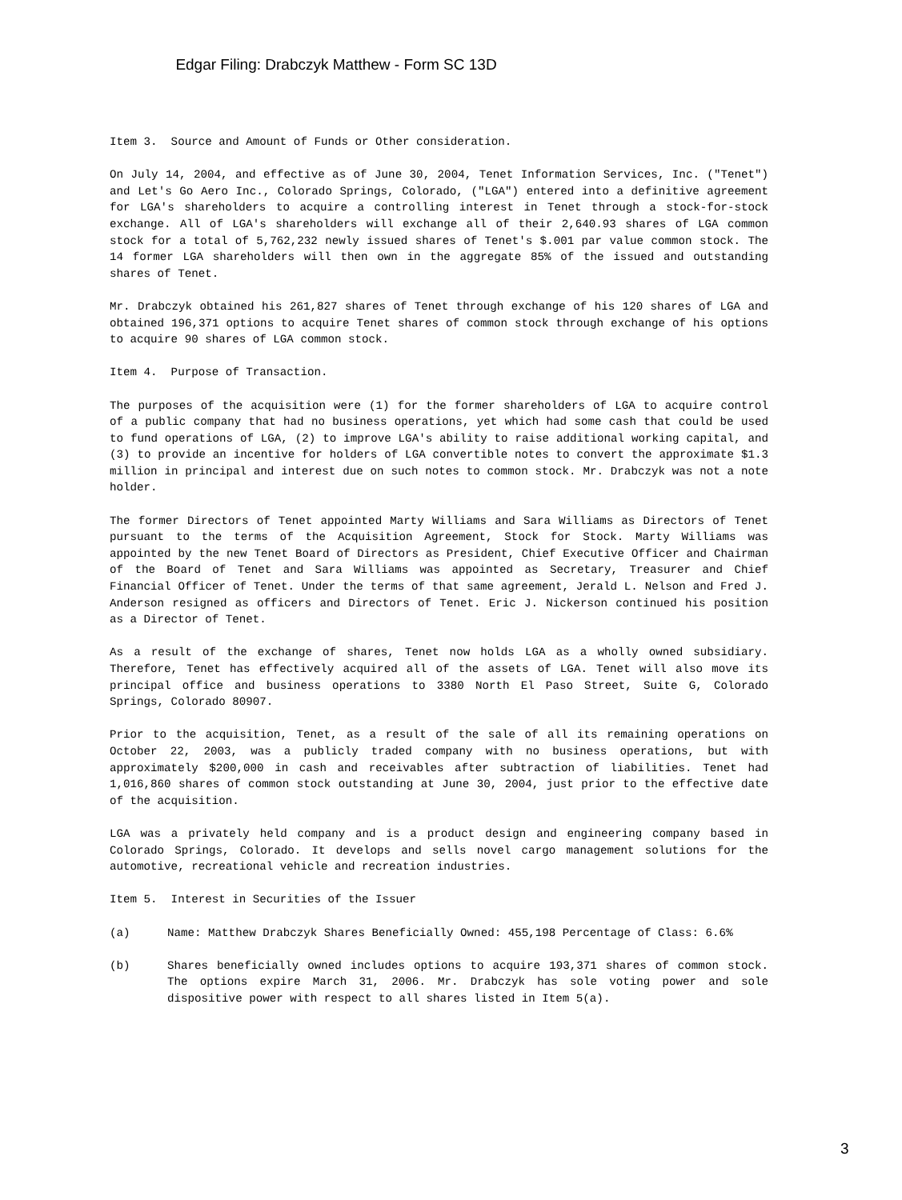Edgar Filing: Drabczyk Matthew - Form SC 13D
Item 3. Source and Amount of Funds or Other consideration.
On July 14, 2004, and effective as of June 30, 2004, Tenet Information Services, Inc. ("Tenet") and Let's Go Aero Inc., Colorado Springs, Colorado, ("LGA") entered into a definitive agreement for LGA's shareholders to acquire a controlling interest in Tenet through a stock-for-stock exchange. All of LGA's shareholders will exchange all of their 2,640.93 shares of LGA common stock for a total of 5,762,232 newly issued shares of Tenet's $.001 par value common stock. The 14 former LGA shareholders will then own in the aggregate 85% of the issued and outstanding shares of Tenet.
Mr. Drabczyk obtained his 261,827 shares of Tenet through exchange of his 120 shares of LGA and obtained 196,371 options to acquire Tenet shares of common stock through exchange of his options to acquire 90 shares of LGA common stock.
Item 4. Purpose of Transaction.
The purposes of the acquisition were (1) for the former shareholders of LGA to acquire control of a public company that had no business operations, yet which had some cash that could be used to fund operations of LGA, (2) to improve LGA's ability to raise additional working capital, and (3) to provide an incentive for holders of LGA convertible notes to convert the approximate $1.3 million in principal and interest due on such notes to common stock. Mr. Drabczyk was not a note holder.
The former Directors of Tenet appointed Marty Williams and Sara Williams as Directors of Tenet pursuant to the terms of the Acquisition Agreement, Stock for Stock. Marty Williams was appointed by the new Tenet Board of Directors as President, Chief Executive Officer and Chairman of the Board of Tenet and Sara Williams was appointed as Secretary, Treasurer and Chief Financial Officer of Tenet. Under the terms of that same agreement, Jerald L. Nelson and Fred J. Anderson resigned as officers and Directors of Tenet. Eric J. Nickerson continued his position as a Director of Tenet.
As a result of the exchange of shares, Tenet now holds LGA as a wholly owned subsidiary. Therefore, Tenet has effectively acquired all of the assets of LGA. Tenet will also move its principal office and business operations to 3380 North El Paso Street, Suite G, Colorado Springs, Colorado 80907.
Prior to the acquisition, Tenet, as a result of the sale of all its remaining operations on October 22, 2003, was a publicly traded company with no business operations, but with approximately $200,000 in cash and receivables after subtraction of liabilities. Tenet had 1,016,860 shares of common stock outstanding at June 30, 2004, just prior to the effective date of the acquisition.
LGA was a privately held company and is a product design and engineering company based in Colorado Springs, Colorado. It develops and sells novel cargo management solutions for the automotive, recreational vehicle and recreation industries.
Item 5. Interest in Securities of the Issuer
(a) Name: Matthew Drabczyk Shares Beneficially Owned: 455,198 Percentage of Class: 6.6%
(b) Shares beneficially owned includes options to acquire 193,371 shares of common stock. The options expire March 31, 2006. Mr. Drabczyk has sole voting power and sole dispositive power with respect to all shares listed in Item 5(a).
3